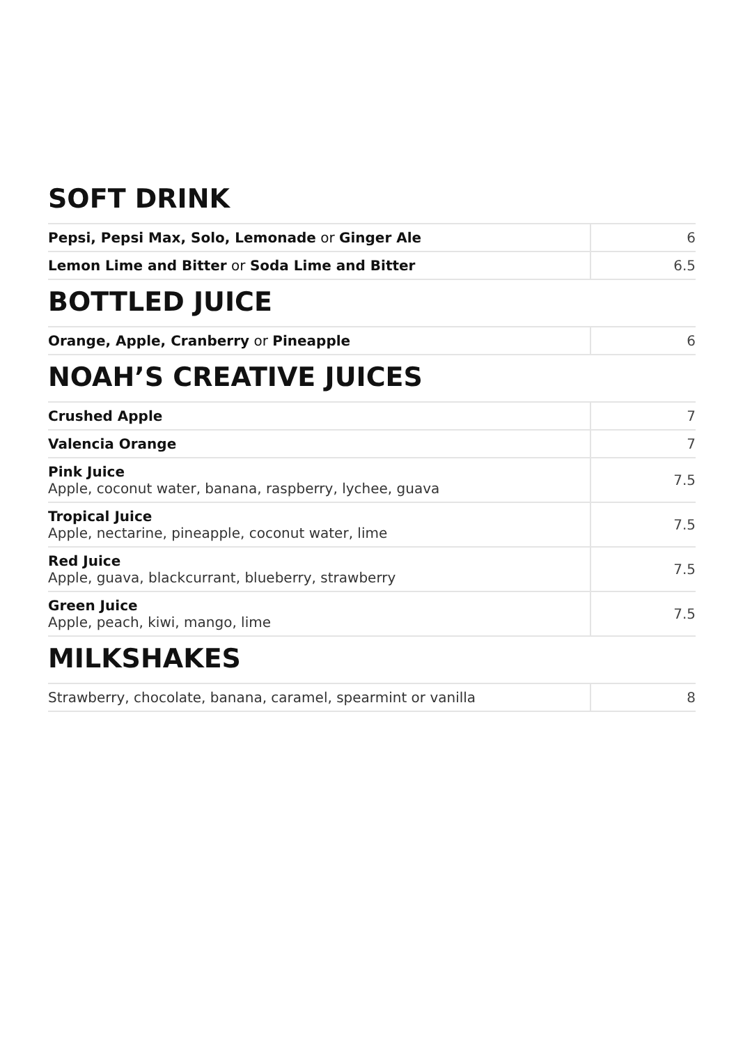SOFT DRINK
| Pepsi, Pepsi Max, Solo, Lemonade or Ginger Ale | 6 |
| Lemon Lime and Bitter or Soda Lime and Bitter | 6.5 |
BOTTLED JUICE
| Orange, Apple, Cranberry or Pineapple | 6 |
NOAH’S CREATIVE JUICES
| Crushed Apple | 7 |
| Valencia Orange | 7 |
| Pink Juice Apple, coconut water, banana, raspberry, lychee, guava | 7.5 |
| Tropical Juice Apple, nectarine, pineapple, coconut water, lime | 7.5 |
| Red Juice Apple, guava, blackcurrant, blueberry, strawberry | 7.5 |
| Green Juice Apple, peach, kiwi, mango, lime | 7.5 |
MILKSHAKES
| Strawberry, chocolate, banana, caramel, spearmint or vanilla | 8 |